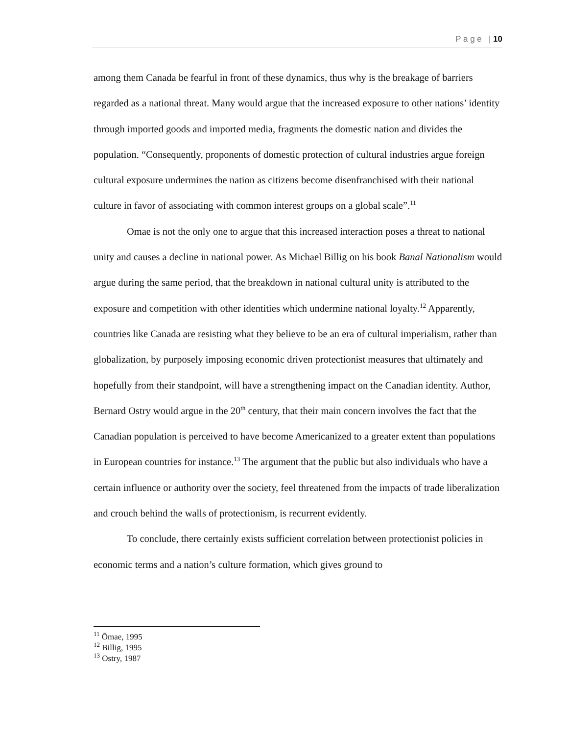P a g e | 10
among them Canada be fearful in front of these dynamics, thus why is the breakage of barriers regarded as a national threat. Many would argue that the increased exposure to other nations’ identity through imported goods and imported media, fragments the domestic nation and divides the population. “Consequently, proponents of domestic protection of cultural industries argue foreign cultural exposure undermines the nation as citizens become disenfranchised with their national culture in favor of associating with common interest groups on a global scale”.<sup>11</sup>
Omae is not the only one to argue that this increased interaction poses a threat to national unity and causes a decline in national power. As Michael Billig on his book Banal Nationalism would argue during the same period, that the breakdown in national cultural unity is attributed to the exposure and competition with other identities which undermine national loyalty.<sup>12</sup> Apparently, countries like Canada are resisting what they believe to be an era of cultural imperialism, rather than globalization, by purposely imposing economic driven protectionist measures that ultimately and hopefully from their standpoint, will have a strengthening impact on the Canadian identity. Author, Bernard Ostry would argue in the 20<sup>th</sup> century, that their main concern involves the fact that the Canadian population is perceived to have become Americanized to a greater extent than populations in European countries for instance.<sup>13</sup> The argument that the public but also individuals who have a certain influence or authority over the society, feel threatened from the impacts of trade liberalization and crouch behind the walls of protectionism, is recurrent evidently.
To conclude, there certainly exists sufficient correlation between protectionist policies in economic terms and a nation’s culture formation, which gives ground to
<sup>11</sup> Ōmae, 1995
<sup>12</sup> Billig, 1995
<sup>13</sup> Ostry, 1987